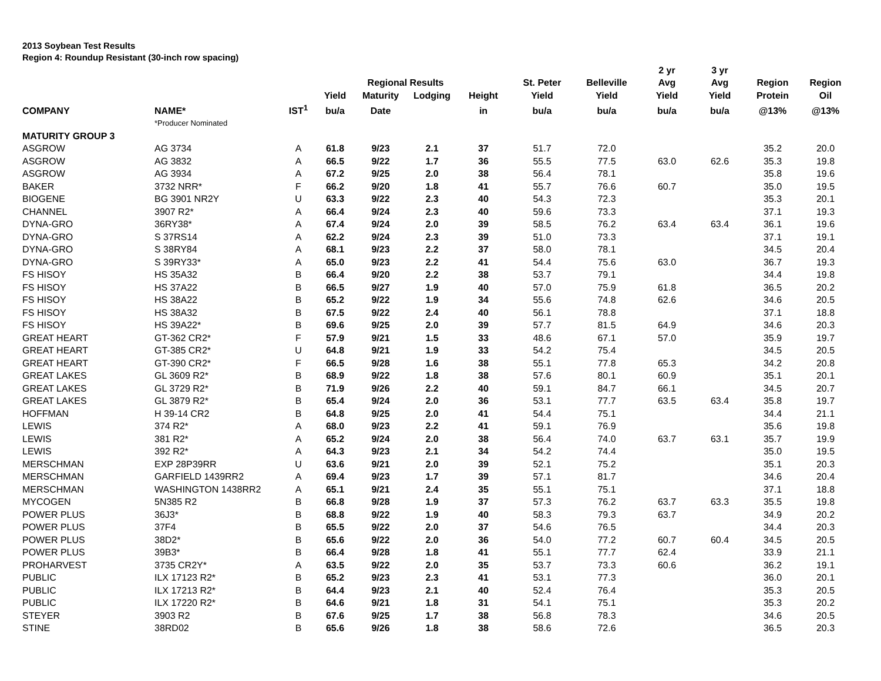2013 Soybean Test Results
Region 4: Roundup Resistant (30-inch row spacing)
| | | | | | | | | | 2 yr | 3 yr | | |
| --- | --- | --- | --- | --- | --- | --- | --- | --- | --- | --- | --- | --- |
| | | | | Regional Results | | | St. Peter | Belleville | Avg | Avg | Region | Region |
| | | | Yield | Maturity | Lodging | Height | Yield | Yield | Yield | Yield | Protein | Oil |
| COMPANY | NAME* | IST<sup>1</sup> | bu/a | Date | | in | bu/a | bu/a | bu/a | bu/a | @13% | @13% |
| | *Producer Nominated | | | | | | | | | | | |
| MATURITY GROUP 3 | | | | | | | | | | | | |
| ASGROW | AG 3734 | A | 61.8 | 9/23 | 2.1 | 37 | 51.7 | 72.0 | | | 35.2 | 20.0 |
| ASGROW | AG 3832 | A | 66.5 | 9/22 | 1.7 | 36 | 55.5 | 77.5 | 63.0 | 62.6 | 35.3 | 19.8 |
| ASGROW | AG 3934 | A | 67.2 | 9/25 | 2.0 | 38 | 56.4 | 78.1 | | | 35.8 | 19.6 |
| BAKER | 3732 NRR* | F | 66.2 | 9/20 | 1.8 | 41 | 55.7 | 76.6 | 60.7 | | 35.0 | 19.5 |
| BIOGENE | BG 3901 NR2Y | U | 63.3 | 9/22 | 2.3 | 40 | 54.3 | 72.3 | | | 35.3 | 20.1 |
| CHANNEL | 3907 R2* | A | 66.4 | 9/24 | 2.3 | 40 | 59.6 | 73.3 | | | 37.1 | 19.3 |
| DYNA-GRO | 36RY38* | A | 67.4 | 9/24 | 2.0 | 39 | 58.5 | 76.2 | 63.4 | 63.4 | 36.1 | 19.6 |
| DYNA-GRO | S 37RS14 | A | 62.2 | 9/24 | 2.3 | 39 | 51.0 | 73.3 | | | 37.1 | 19.1 |
| DYNA-GRO | S 38RY84 | A | 68.1 | 9/23 | 2.2 | 37 | 58.0 | 78.1 | | | 34.5 | 20.4 |
| DYNA-GRO | S 39RY33* | A | 65.0 | 9/23 | 2.2 | 41 | 54.4 | 75.6 | 63.0 | | 36.7 | 19.3 |
| FS HISOY | HS 35A32 | B | 66.4 | 9/20 | 2.2 | 38 | 53.7 | 79.1 | | | 34.4 | 19.8 |
| FS HISOY | HS 37A22 | B | 66.5 | 9/27 | 1.9 | 40 | 57.0 | 75.9 | 61.8 | | 36.5 | 20.2 |
| FS HISOY | HS 38A22 | B | 65.2 | 9/22 | 1.9 | 34 | 55.6 | 74.8 | 62.6 | | 34.6 | 20.5 |
| FS HISOY | HS 38A32 | B | 67.5 | 9/22 | 2.4 | 40 | 56.1 | 78.8 | | | 37.1 | 18.8 |
| FS HISOY | HS 39A22* | B | 69.6 | 9/25 | 2.0 | 39 | 57.7 | 81.5 | 64.9 | | 34.6 | 20.3 |
| GREAT HEART | GT-362 CR2* | F | 57.9 | 9/21 | 1.5 | 33 | 48.6 | 67.1 | 57.0 | | 35.9 | 19.7 |
| GREAT HEART | GT-385 CR2* | U | 64.8 | 9/21 | 1.9 | 33 | 54.2 | 75.4 | | | 34.5 | 20.5 |
| GREAT HEART | GT-390 CR2* | F | 66.5 | 9/28 | 1.6 | 38 | 55.1 | 77.8 | 65.3 | | 34.2 | 20.8 |
| GREAT LAKES | GL 3609 R2* | B | 68.9 | 9/22 | 1.8 | 38 | 57.6 | 80.1 | 60.9 | | 35.1 | 20.1 |
| GREAT LAKES | GL 3729 R2* | B | 71.9 | 9/26 | 2.2 | 40 | 59.1 | 84.7 | 66.1 | | 34.5 | 20.7 |
| GREAT LAKES | GL 3879 R2* | B | 65.4 | 9/24 | 2.0 | 36 | 53.1 | 77.7 | 63.5 | 63.4 | 35.8 | 19.7 |
| HOFFMAN | H 39-14 CR2 | B | 64.8 | 9/25 | 2.0 | 41 | 54.4 | 75.1 | | | 34.4 | 21.1 |
| LEWIS | 374 R2* | A | 68.0 | 9/23 | 2.2 | 41 | 59.1 | 76.9 | | | 35.6 | 19.8 |
| LEWIS | 381 R2* | A | 65.2 | 9/24 | 2.0 | 38 | 56.4 | 74.0 | 63.7 | 63.1 | 35.7 | 19.9 |
| LEWIS | 392 R2* | A | 64.3 | 9/23 | 2.1 | 34 | 54.2 | 74.4 | | | 35.0 | 19.5 |
| MERSCHMAN | EXP 28P39RR | U | 63.6 | 9/21 | 2.0 | 39 | 52.1 | 75.2 | | | 35.1 | 20.3 |
| MERSCHMAN | GARFIELD 1439RR2 | A | 69.4 | 9/23 | 1.7 | 39 | 57.1 | 81.7 | | | 34.6 | 20.4 |
| MERSCHMAN | WASHINGTON 1438RR2 | A | 65.1 | 9/21 | 2.4 | 35 | 55.1 | 75.1 | | | 37.1 | 18.8 |
| MYCOGEN | 5N385 R2 | B | 66.8 | 9/28 | 1.9 | 37 | 57.3 | 76.2 | 63.7 | 63.3 | 35.5 | 19.8 |
| POWER PLUS | 36J3* | B | 68.8 | 9/22 | 1.9 | 40 | 58.3 | 79.3 | 63.7 | | 34.9 | 20.2 |
| POWER PLUS | 37F4 | B | 65.5 | 9/22 | 2.0 | 37 | 54.6 | 76.5 | | | 34.4 | 20.3 |
| POWER PLUS | 38D2* | B | 65.6 | 9/22 | 2.0 | 36 | 54.0 | 77.2 | 60.7 | 60.4 | 34.5 | 20.5 |
| POWER PLUS | 39B3* | B | 66.4 | 9/28 | 1.8 | 41 | 55.1 | 77.7 | 62.4 | | 33.9 | 21.1 |
| PROHARVEST | 3735 CR2Y* | A | 63.5 | 9/22 | 2.0 | 35 | 53.7 | 73.3 | 60.6 | | 36.2 | 19.1 |
| PUBLIC | ILX 17123 R2* | B | 65.2 | 9/23 | 2.3 | 41 | 53.1 | 77.3 | | | 36.0 | 20.1 |
| PUBLIC | ILX 17213 R2* | B | 64.4 | 9/23 | 2.1 | 40 | 52.4 | 76.4 | | | 35.3 | 20.5 |
| PUBLIC | ILX 17220 R2* | B | 64.6 | 9/21 | 1.8 | 31 | 54.1 | 75.1 | | | 35.3 | 20.2 |
| STEYER | 3903 R2 | B | 67.6 | 9/25 | 1.7 | 38 | 56.8 | 78.3 | | | 34.6 | 20.5 |
| STINE | 38RD02 | B | 65.6 | 9/26 | 1.8 | 38 | 58.6 | 72.6 | | | 36.5 | 20.3 |